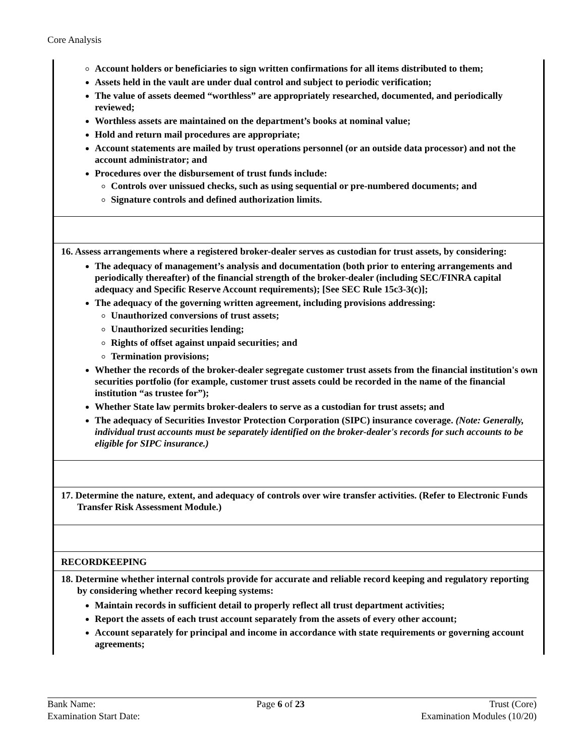Core Analysis
| Account holders or beneficiaries to sign written confirmations for all items distributed to them; Assets held in the vault are under dual control and subject to periodic verification; The value of assets deemed “worthless” are appropriately researched, documented, and periodically reviewed; Worthless assets are maintained on the department’s books at nominal value; Hold and return mail procedures are appropriate; Account statements are mailed by trust operations personnel (or an outside data processor) and not the account administrator; and Procedures over the disbursement of trust funds include: Controls over unissued checks, such as using sequential or pre-numbered documents; and Signature controls and defined authorization limits. |
| 16. Assess arrangements where a registered broker-dealer serves as custodian for trust assets, by considering: The adequacy of management’s analysis and documentation (both prior to entering arrangements and periodically thereafter) of the financial strength of the broker-dealer (including SEC/FINRA capital adequacy and Specific Reserve Account requirements); [See SEC Rule 15c3-3(c)]; The adequacy of the governing written agreement, including provisions addressing: Unauthorized conversions of trust assets; Unauthorized securities lending; Rights of offset against unpaid securities; and Termination provisions; Whether the records of the broker-dealer segregate customer trust assets from the financial institution's own securities portfolio (for example, customer trust assets could be recorded in the name of the financial institution “as trustee for”); Whether State law permits broker-dealers to serve as a custodian for trust assets; and The adequacy of Securities Investor Protection Corporation (SIPC) insurance coverage. (Note: Generally, individual trust accounts must be separately identified on the broker-dealer's records for such accounts to be eligible for SIPC insurance.) |
| 17. Determine the nature, extent, and adequacy of controls over wire transfer activities. (Refer to Electronic Funds Transfer Risk Assessment Module.) |
| RECORDKEEPING |
| 18. Determine whether internal controls provide for accurate and reliable record keeping and regulatory reporting by considering whether record keeping systems: Maintain records in sufficient detail to properly reflect all trust department activities; Report the assets of each trust account separately from the assets of every other account; Account separately for principal and income in accordance with state requirements or governing account agreements; |
Bank Name:
Examination Start Date:
Page 6 of 23 Trust (Core)
Examination Modules (10/20)